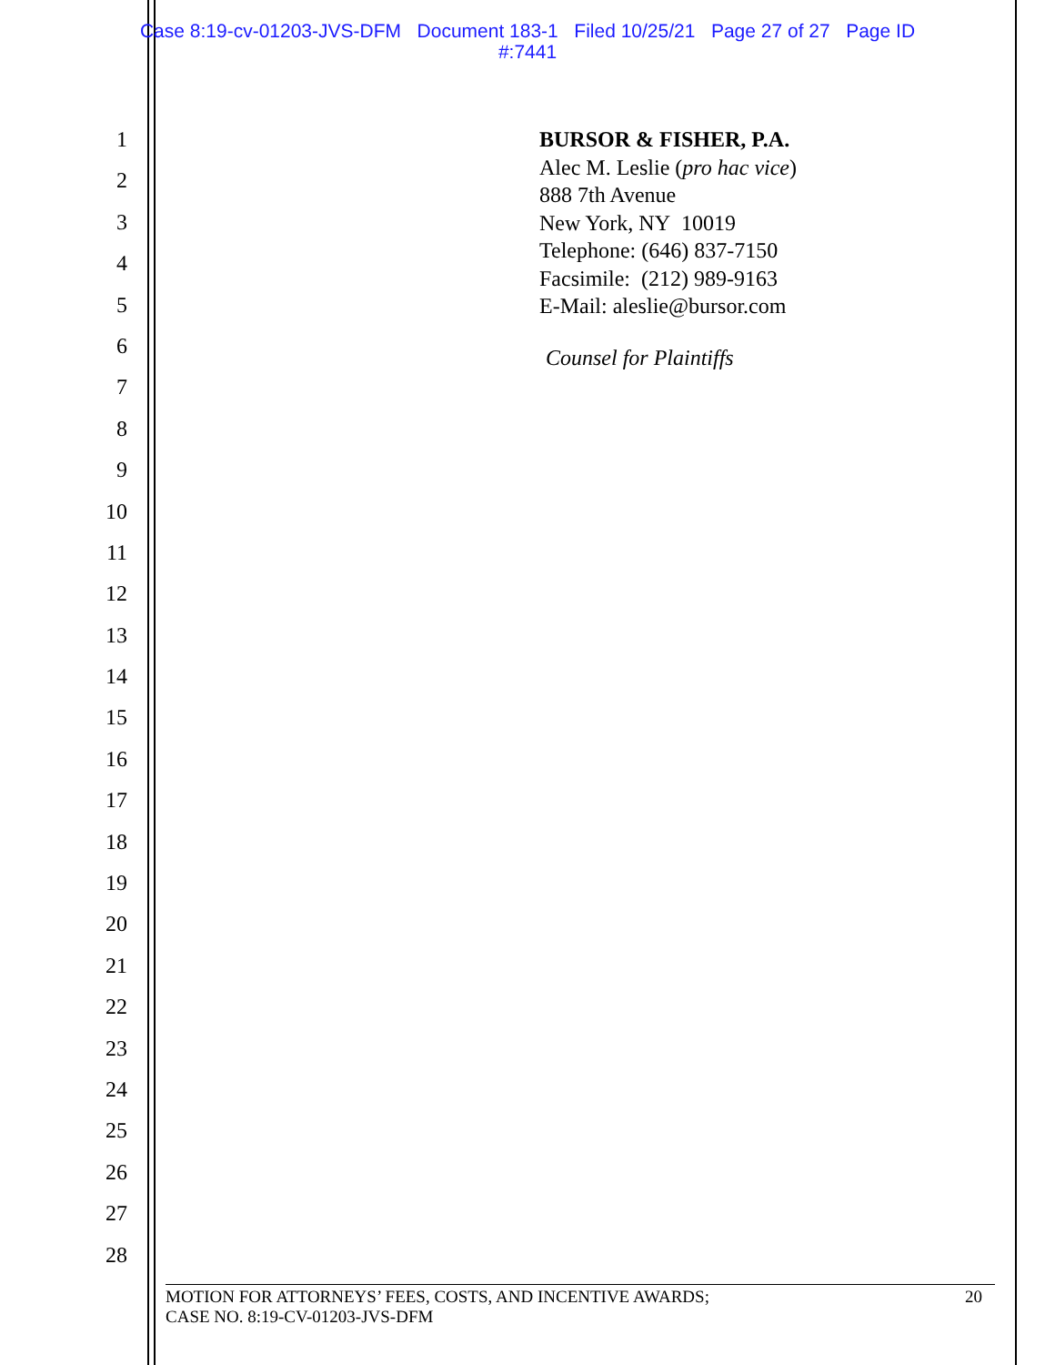Case 8:19-cv-01203-JVS-DFM Document 183-1 Filed 10/25/21 Page 27 of 27 Page ID
#:7441
1
2
3
4
5
6
7
8
9
10
11
12
13
14
15
16
17
18
19
20
21
22
23
24
25
26
27
28
BURSOR & FISHER, P.A.
Alec M. Leslie (pro hac vice)
888 7th Avenue
New York, NY 10019
Telephone: (646) 837-7150
Facsimile: (212) 989-9163
E-Mail: aleslie@bursor.com
Counsel for Plaintiffs
MOTION FOR ATTORNEYS’ FEES, COSTS, AND INCENTIVE AWARDS;
CASE NO. 8:19-CV-01203-JVS-DFM
20